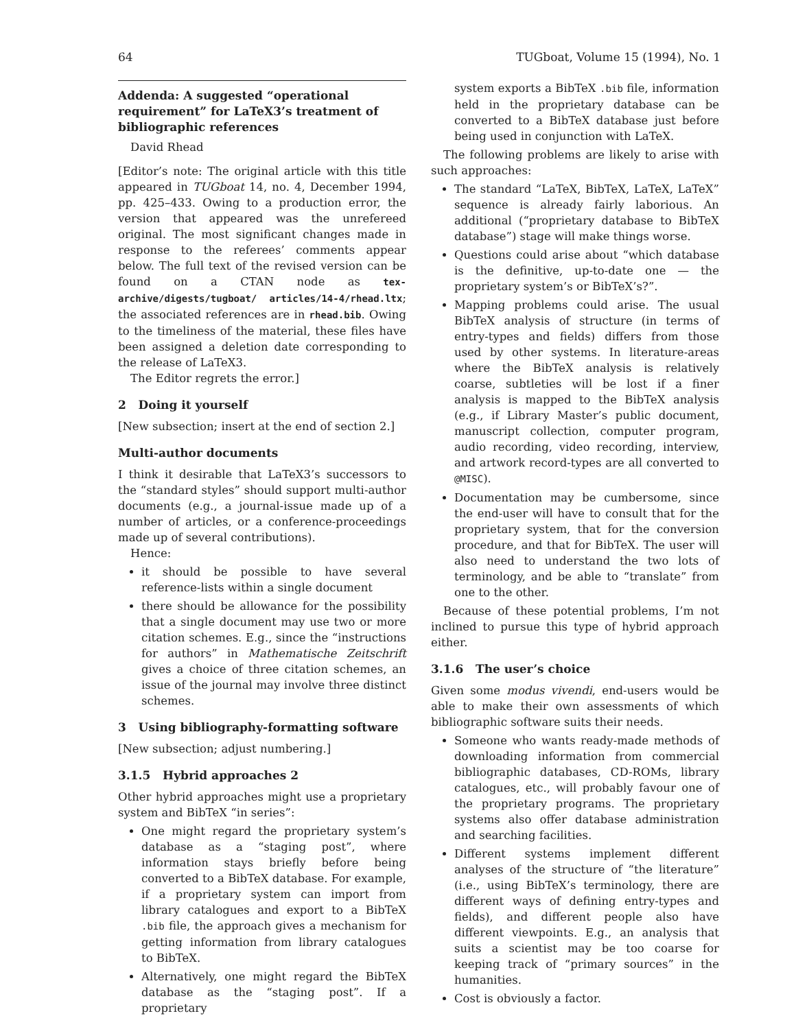64 TUGboat, Volume 15 (1994), No. 1
Addenda: A suggested “operational requirement” for LaTeX3’s treatment of bibliographic references
David Rhead
[Editor’s note: The original article with this title appeared in TUGboat 14, no. 4, December 1994, pp. 425–433. Owing to a production error, the version that appeared was the unrefereed original. The most significant changes made in response to the referees’ comments appear below. The full text of the revised version can be found on a CTAN node as tex-archive/digests/tugboat/ articles/14-4/rhead.ltx; the associated references are in rhead.bib. Owing to the timeliness of the material, these files have been assigned a deletion date corresponding to the release of LaTeX3.
The Editor regrets the error.]
2 Doing it yourself
[New subsection; insert at the end of section 2.]
Multi-author documents
I think it desirable that LaTeX3’s successors to the “standard styles” should support multi-author documents (e.g., a journal-issue made up of a number of articles, or a conference-proceedings made up of several contributions).
Hence:
it should be possible to have several reference-lists within a single document
there should be allowance for the possibility that a single document may use two or more citation schemes. E.g., since the “instructions for authors” in Mathematische Zeitschrift gives a choice of three citation schemes, an issue of the journal may involve three distinct schemes.
3 Using bibliography-formatting software
[New subsection; adjust numbering.]
3.1.5 Hybrid approaches 2
Other hybrid approaches might use a proprietary system and BibTeX “in series”:
One might regard the proprietary system’s database as a “staging post”, where information stays briefly before being converted to a BibTeX database. For example, if a proprietary system can import from library catalogues and export to a BibTeX .bib file, the approach gives a mechanism for getting information from library catalogues to BibTeX.
Alternatively, one might regard the BibTeX database as the “staging post”. If a proprietary
system exports a BibTeX .bib file, information held in the proprietary database can be converted to a BibTeX database just before being used in conjunction with LaTeX.
The following problems are likely to arise with such approaches:
The standard “LaTeX, BibTeX, LaTeX, LaTeX” sequence is already fairly laborious. An additional (“proprietary database to BibTeX database”) stage will make things worse.
Questions could arise about “which database is the definitive, up-to-date one — the proprietary system’s or BibTeX’s?”.
Mapping problems could arise. The usual BibTeX analysis of structure (in terms of entry-types and fields) differs from those used by other systems. In literature-areas where the BibTeX analysis is relatively coarse, subtleties will be lost if a finer analysis is mapped to the BibTeX analysis (e.g., if Library Master’s public document, manuscript collection, computer program, audio recording, video recording, interview, and artwork record-types are all converted to @MISC).
Documentation may be cumbersome, since the end-user will have to consult that for the proprietary system, that for the conversion procedure, and that for BibTeX. The user will also need to understand the two lots of terminology, and be able to “translate” from one to the other.
Because of these potential problems, I’m not inclined to pursue this type of hybrid approach either.
3.1.6 The user’s choice
Given some modus vivendi, end-users would be able to make their own assessments of which bibliographic software suits their needs.
Someone who wants ready-made methods of downloading information from commercial bibliographic databases, CD-ROMs, library catalogues, etc., will probably favour one of the proprietary programs. The proprietary systems also offer database administration and searching facilities.
Different systems implement different analyses of the structure of “the literature” (i.e., using BibTeX’s terminology, there are different ways of defining entry-types and fields), and different people also have different viewpoints. E.g., an analysis that suits a scientist may be too coarse for keeping track of “primary sources” in the humanities.
Cost is obviously a factor.